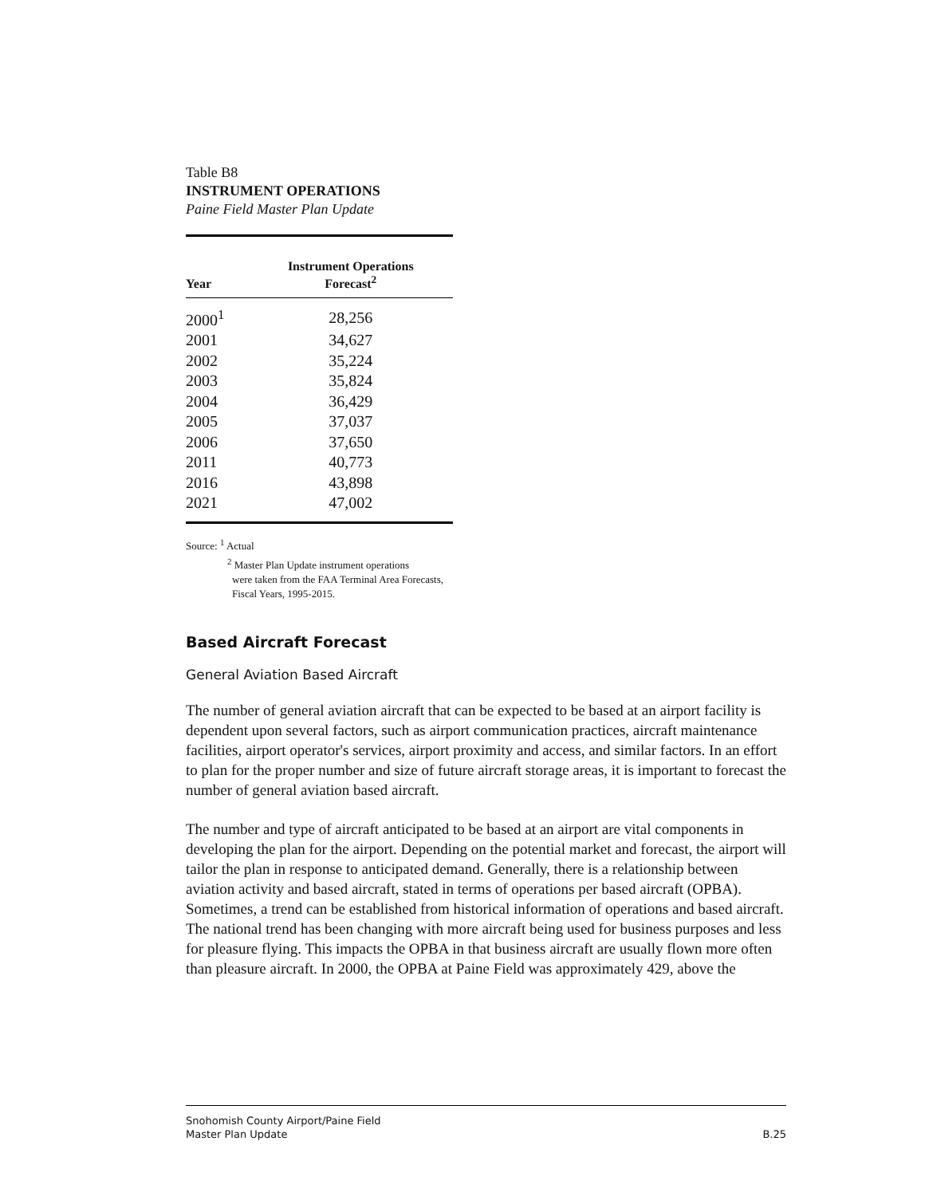Table B8
INSTRUMENT OPERATIONS
Paine Field Master Plan Update
| Year | Instrument Operations Forecast<sup>2</sup> |
| --- | --- |
| 2000<sup>1</sup> | 28,256 |
| 2001 | 34,627 |
| 2002 | 35,224 |
| 2003 | 35,824 |
| 2004 | 36,429 |
| 2005 | 37,037 |
| 2006 | 37,650 |
| 2011 | 40,773 |
| 2016 | 43,898 |
| 2021 | 47,002 |
Source: <sup>1</sup> Actual
<sup>2</sup> Master Plan Update instrument operations
were taken from the FAA Terminal Area Forecasts,
Fiscal Years, 1995-2015.
Based Aircraft Forecast
General Aviation Based Aircraft
The number of general aviation aircraft that can be expected to be based at an airport facility is dependent upon several factors, such as airport communication practices, aircraft maintenance facilities, airport operator's services, airport proximity and access, and similar factors. In an effort to plan for the proper number and size of future aircraft storage areas, it is important to forecast the number of general aviation based aircraft.
The number and type of aircraft anticipated to be based at an airport are vital components in developing the plan for the airport. Depending on the potential market and forecast, the airport will tailor the plan in response to anticipated demand. Generally, there is a relationship between aviation activity and based aircraft, stated in terms of operations per based aircraft (OPBA). Sometimes, a trend can be established from historical information of operations and based aircraft. The national trend has been changing with more aircraft being used for business purposes and less for pleasure flying. This impacts the OPBA in that business aircraft are usually flown more often than pleasure aircraft. In 2000, the OPBA at Paine Field was approximately 429, above the
Snohomish County Airport/Paine Field
Master Plan Update B.25